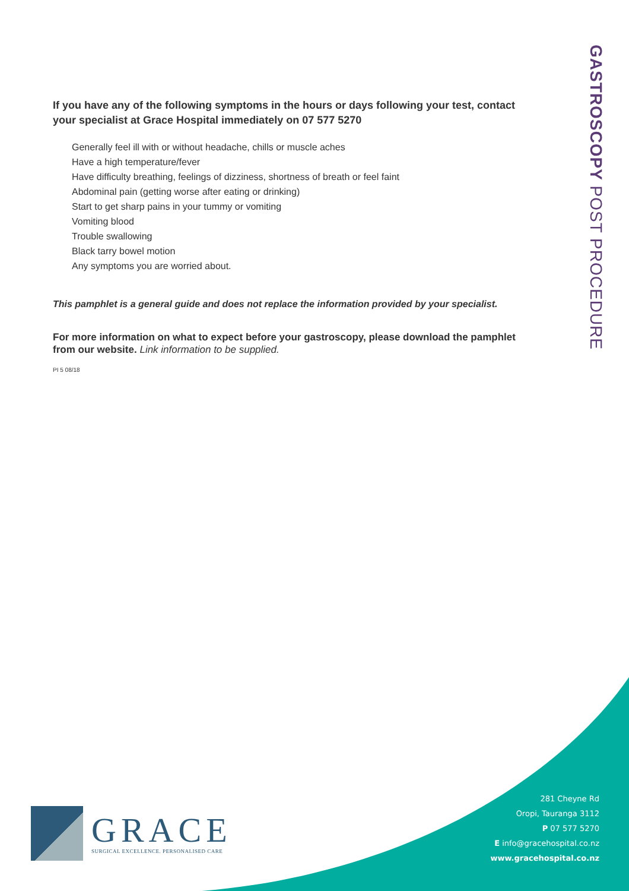GASTROSCOPY POST PROCEDURE
If you have any of the following symptoms in the hours or days following your test, contact your specialist at Grace Hospital immediately on 07 577 5270
Generally feel ill with or without headache, chills or muscle aches
Have a high temperature/fever
Have difficulty breathing, feelings of dizziness, shortness of breath or feel faint
Abdominal pain (getting worse after eating or drinking)
Start to get sharp pains in your tummy or vomiting
Vomiting blood
Trouble swallowing
Black tarry bowel motion
Any symptoms you are worried about.
This pamphlet is a general guide and does not replace the information provided by your specialist.
For more information on what to expect before your gastroscopy, please download the pamphlet from our website. Link information to be supplied.
PI 5 08/18
GRACE
SURGICAL EXCELLENCE. PERSONALISED CARE
281 Cheyne Rd
Oropi, Tauranga 3112
P 07 577 5270
E info@gracehospital.co.nz
www.gracehospital.co.nz